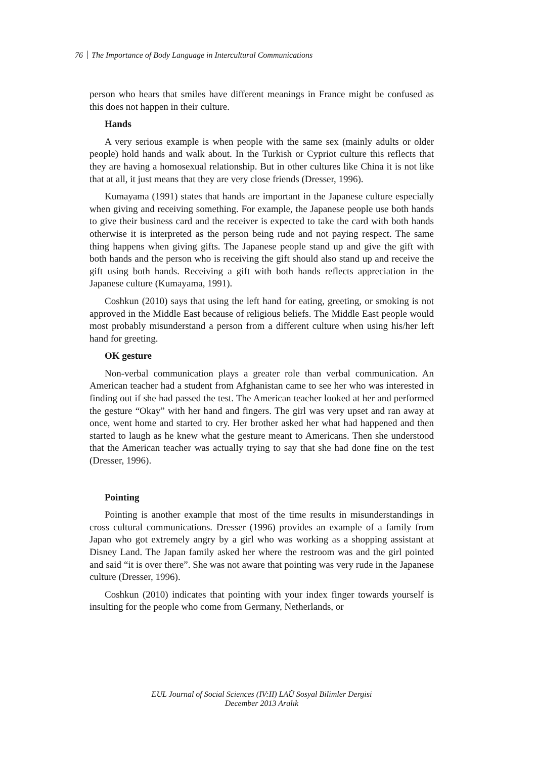76 The Importance of Body Language in Intercultural Communications
person who hears that smiles have different meanings in France might be confused as this does not happen in their culture.
Hands
A very serious example is when people with the same sex (mainly adults or older people) hold hands and walk about. In the Turkish or Cypriot culture this reflects that they are having a homosexual relationship. But in other cultures like China it is not like that at all, it just means that they are very close friends (Dresser, 1996).
Kumayama (1991) states that hands are important in the Japanese culture especially when giving and receiving something. For example, the Japanese people use both hands to give their business card and the receiver is expected to take the card with both hands otherwise it is interpreted as the person being rude and not paying respect. The same thing happens when giving gifts. The Japanese people stand up and give the gift with both hands and the person who is receiving the gift should also stand up and receive the gift using both hands. Receiving a gift with both hands reflects appreciation in the Japanese culture (Kumayama, 1991).
Coshkun (2010) says that using the left hand for eating, greeting, or smoking is not approved in the Middle East because of religious beliefs. The Middle East people would most probably misunderstand a person from a different culture when using his/her left hand for greeting.
OK gesture
Non-verbal communication plays a greater role than verbal communication. An American teacher had a student from Afghanistan came to see her who was interested in finding out if she had passed the test. The American teacher looked at her and performed the gesture “Okay” with her hand and fingers. The girl was very upset and ran away at once, went home and started to cry. Her brother asked her what had happened and then started to laugh as he knew what the gesture meant to Americans. Then she understood that the American teacher was actually trying to say that she had done fine on the test (Dresser, 1996).
Pointing
Pointing is another example that most of the time results in misunderstandings in cross cultural communications. Dresser (1996) provides an example of a family from Japan who got extremely angry by a girl who was working as a shopping assistant at Disney Land. The Japan family asked her where the restroom was and the girl pointed and said “it is over there”. She was not aware that pointing was very rude in the Japanese culture (Dresser, 1996).
Coshkun (2010) indicates that pointing with your index finger towards yourself is insulting for the people who come from Germany, Netherlands, or
EUL Journal of Social Sciences (IV:II) LAÜ Sosyal Bilimler Dergisi
December 2013 Aralık